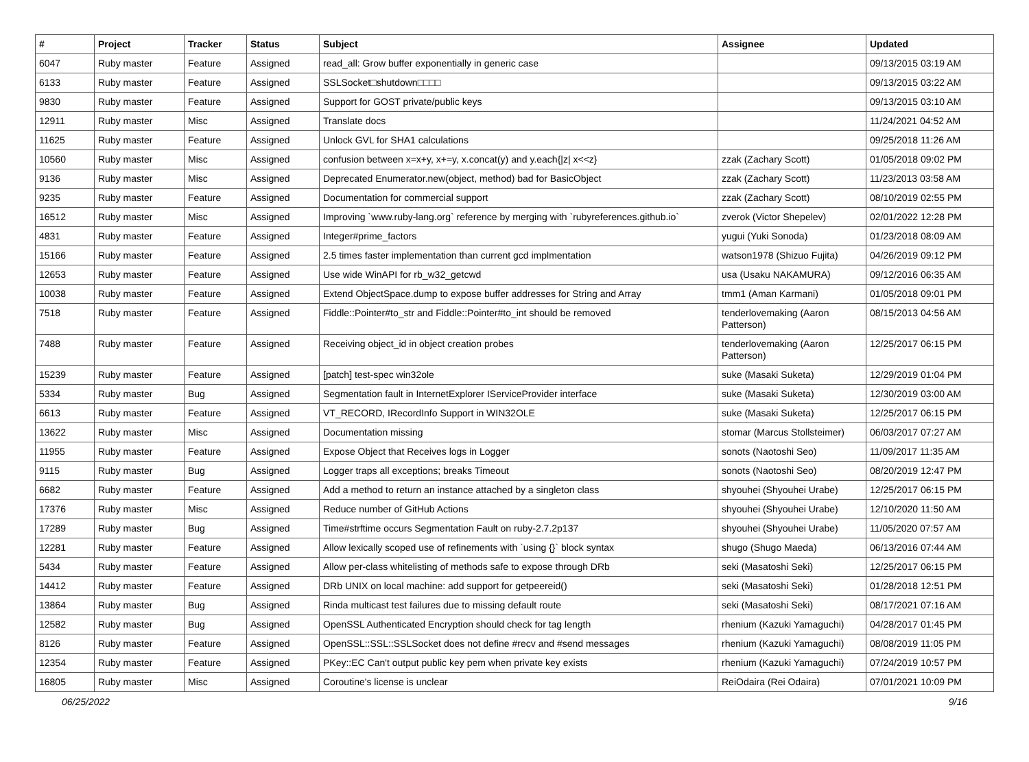| # | Project | Tracker | Status | Subject | Assignee | Updated |
| --- | --- | --- | --- | --- | --- | --- |
| 6047 | Ruby master | Feature | Assigned | read_all: Grow buffer exponentially in generic case | | 09/13/2015 03:19 AM |
| 6133 | Ruby master | Feature | Assigned | SSLSocket□shutdown□□□□ | | 09/13/2015 03:22 AM |
| 9830 | Ruby master | Feature | Assigned | Support for GOST private/public keys | | 09/13/2015 03:10 AM |
| 12911 | Ruby master | Misc | Assigned | Translate docs | | 11/24/2021 04:52 AM |
| 11625 | Ruby master | Feature | Assigned | Unlock GVL for SHA1 calculations | | 09/25/2018 11:26 AM |
| 10560 | Ruby master | Misc | Assigned | confusion between x=x+y, x+=y, x.concat(y) and y.each{/z/ x<<z} | zzak (Zachary Scott) | 01/05/2018 09:02 PM |
| 9136 | Ruby master | Misc | Assigned | Deprecated Enumerator.new(object, method) bad for BasicObject | zzak (Zachary Scott) | 11/23/2013 03:58 AM |
| 9235 | Ruby master | Feature | Assigned | Documentation for commercial support | zzak (Zachary Scott) | 08/10/2019 02:55 PM |
| 16512 | Ruby master | Misc | Assigned | Improving `www.ruby-lang.org` reference by merging with `rubyreferences.github.io` | zverok (Victor Shepelev) | 02/01/2022 12:28 PM |
| 4831 | Ruby master | Feature | Assigned | Integer#prime_factors | yugui (Yuki Sonoda) | 01/23/2018 08:09 AM |
| 15166 | Ruby master | Feature | Assigned | 2.5 times faster implementation than current gcd implmentation | watson1978 (Shizuo Fujita) | 04/26/2019 09:12 PM |
| 12653 | Ruby master | Feature | Assigned | Use wide WinAPI for rb_w32_getcwd | usa (Usaku NAKAMURA) | 09/12/2016 06:35 AM |
| 10038 | Ruby master | Feature | Assigned | Extend ObjectSpace.dump to expose buffer addresses for String and Array | tmm1 (Aman Karmani) | 01/05/2018 09:01 PM |
| 7518 | Ruby master | Feature | Assigned | Fiddle::Pointer#to_str and Fiddle::Pointer#to_int should be removed | tenderlovemaking (Aaron Patterson) | 08/15/2013 04:56 AM |
| 7488 | Ruby master | Feature | Assigned | Receiving object_id in object creation probes | tenderlovemaking (Aaron Patterson) | 12/25/2017 06:15 PM |
| 15239 | Ruby master | Feature | Assigned | [patch] test-spec win32ole | suke (Masaki Suketa) | 12/29/2019 01:04 PM |
| 5334 | Ruby master | Bug | Assigned | Segmentation fault in InternetExplorer IServiceProvider interface | suke (Masaki Suketa) | 12/30/2019 03:00 AM |
| 6613 | Ruby master | Feature | Assigned | VT_RECORD, IRecordInfo Support in WIN32OLE | suke (Masaki Suketa) | 12/25/2017 06:15 PM |
| 13622 | Ruby master | Misc | Assigned | Documentation missing | stomar (Marcus Stollsteimer) | 06/03/2017 07:27 AM |
| 11955 | Ruby master | Feature | Assigned | Expose Object that Receives logs in Logger | sonots (Naotoshi Seo) | 11/09/2017 11:35 AM |
| 9115 | Ruby master | Bug | Assigned | Logger traps all exceptions; breaks Timeout | sonots (Naotoshi Seo) | 08/20/2019 12:47 PM |
| 6682 | Ruby master | Feature | Assigned | Add a method to return an instance attached by a singleton class | shyouhei (Shyouhei Urabe) | 12/25/2017 06:15 PM |
| 17376 | Ruby master | Misc | Assigned | Reduce number of GitHub Actions | shyouhei (Shyouhei Urabe) | 12/10/2020 11:50 AM |
| 17289 | Ruby master | Bug | Assigned | Time#strftime occurs Segmentation Fault on ruby-2.7.2p137 | shyouhei (Shyouhei Urabe) | 11/05/2020 07:57 AM |
| 12281 | Ruby master | Feature | Assigned | Allow lexically scoped use of refinements with `using {}` block syntax | shugo (Shugo Maeda) | 06/13/2016 07:44 AM |
| 5434 | Ruby master | Feature | Assigned | Allow per-class whitelisting of methods safe to expose through DRb | seki (Masatoshi Seki) | 12/25/2017 06:15 PM |
| 14412 | Ruby master | Feature | Assigned | DRb UNIX on local machine: add support for getpeereid() | seki (Masatoshi Seki) | 01/28/2018 12:51 PM |
| 13864 | Ruby master | Bug | Assigned | Rinda multicast test failures due to missing default route | seki (Masatoshi Seki) | 08/17/2021 07:16 AM |
| 12582 | Ruby master | Bug | Assigned | OpenSSL Authenticated Encryption should check for tag length | rhenium (Kazuki Yamaguchi) | 04/28/2017 01:45 PM |
| 8126 | Ruby master | Feature | Assigned | OpenSSL::SSL::SSLSocket does not define #recv and #send messages | rhenium (Kazuki Yamaguchi) | 08/08/2019 11:05 PM |
| 12354 | Ruby master | Feature | Assigned | PKey::EC Can't output public key pem when private key exists | rhenium (Kazuki Yamaguchi) | 07/24/2019 10:57 PM |
| 16805 | Ruby master | Misc | Assigned | Coroutine's license is unclear | ReiOdaira (Rei Odaira) | 07/01/2021 10:09 PM |
06/25/2022 9/16